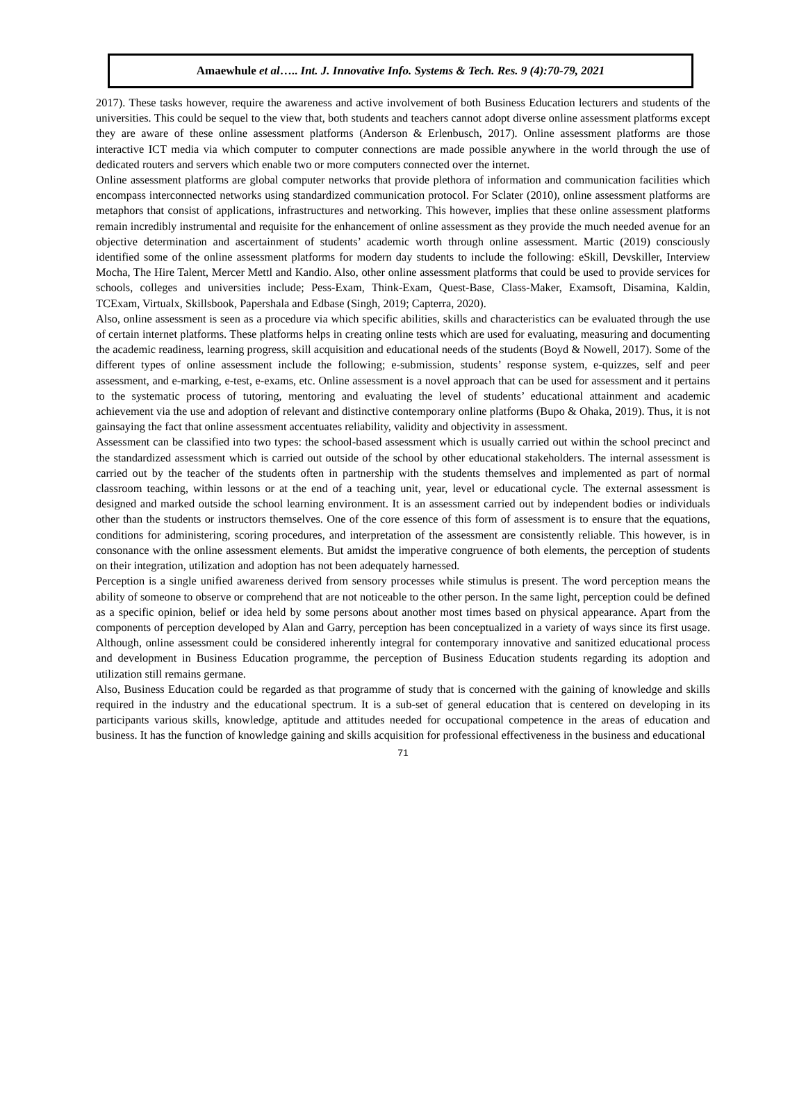Amaewhule et al….. Int. J. Innovative Info. Systems & Tech. Res. 9 (4):70-79, 2021
2017). These tasks however, require the awareness and active involvement of both Business Education lecturers and students of the universities. This could be sequel to the view that, both students and teachers cannot adopt diverse online assessment platforms except they are aware of these online assessment platforms (Anderson & Erlenbusch, 2017). Online assessment platforms are those interactive ICT media via which computer to computer connections are made possible anywhere in the world through the use of dedicated routers and servers which enable two or more computers connected over the internet.
Online assessment platforms are global computer networks that provide plethora of information and communication facilities which encompass interconnected networks using standardized communication protocol. For Sclater (2010), online assessment platforms are metaphors that consist of applications, infrastructures and networking. This however, implies that these online assessment platforms remain incredibly instrumental and requisite for the enhancement of online assessment as they provide the much needed avenue for an objective determination and ascertainment of students’ academic worth through online assessment. Martic (2019) consciously identified some of the online assessment platforms for modern day students to include the following: eSkill, Devskiller, Interview Mocha, The Hire Talent, Mercer Mettl and Kandio. Also, other online assessment platforms that could be used to provide services for schools, colleges and universities include; Pess-Exam, Think-Exam, Quest-Base, Class-Maker, Examsoft, Disamina, Kaldin, TCExam, Virtualx, Skillsbook, Papershala and Edbase (Singh, 2019; Capterra, 2020).
Also, online assessment is seen as a procedure via which specific abilities, skills and characteristics can be evaluated through the use of certain internet platforms. These platforms helps in creating online tests which are used for evaluating, measuring and documenting the academic readiness, learning progress, skill acquisition and educational needs of the students (Boyd & Nowell, 2017). Some of the different types of online assessment include the following; e-submission, students’ response system, e-quizzes, self and peer assessment, and e-marking, e-test, e-exams, etc. Online assessment is a novel approach that can be used for assessment and it pertains to the systematic process of tutoring, mentoring and evaluating the level of students’ educational attainment and academic achievement via the use and adoption of relevant and distinctive contemporary online platforms (Bupo & Ohaka, 2019). Thus, it is not gainsaying the fact that online assessment accentuates reliability, validity and objectivity in assessment.
Assessment can be classified into two types: the school-based assessment which is usually carried out within the school precinct and the standardized assessment which is carried out outside of the school by other educational stakeholders. The internal assessment is carried out by the teacher of the students often in partnership with the students themselves and implemented as part of normal classroom teaching, within lessons or at the end of a teaching unit, year, level or educational cycle. The external assessment is designed and marked outside the school learning environment. It is an assessment carried out by independent bodies or individuals other than the students or instructors themselves. One of the core essence of this form of assessment is to ensure that the equations, conditions for administering, scoring procedures, and interpretation of the assessment are consistently reliable. This however, is in consonance with the online assessment elements. But amidst the imperative congruence of both elements, the perception of students on their integration, utilization and adoption has not been adequately harnessed.
Perception is a single unified awareness derived from sensory processes while stimulus is present. The word perception means the ability of someone to observe or comprehend that are not noticeable to the other person. In the same light, perception could be defined as a specific opinion, belief or idea held by some persons about another most times based on physical appearance. Apart from the components of perception developed by Alan and Garry, perception has been conceptualized in a variety of ways since its first usage. Although, online assessment could be considered inherently integral for contemporary innovative and sanitized educational process and development in Business Education programme, the perception of Business Education students regarding its adoption and utilization still remains germane.
Also, Business Education could be regarded as that programme of study that is concerned with the gaining of knowledge and skills required in the industry and the educational spectrum. It is a sub-set of general education that is centered on developing in its participants various skills, knowledge, aptitude and attitudes needed for occupational competence in the areas of education and business. It has the function of knowledge gaining and skills acquisition for professional effectiveness in the business and educational
71